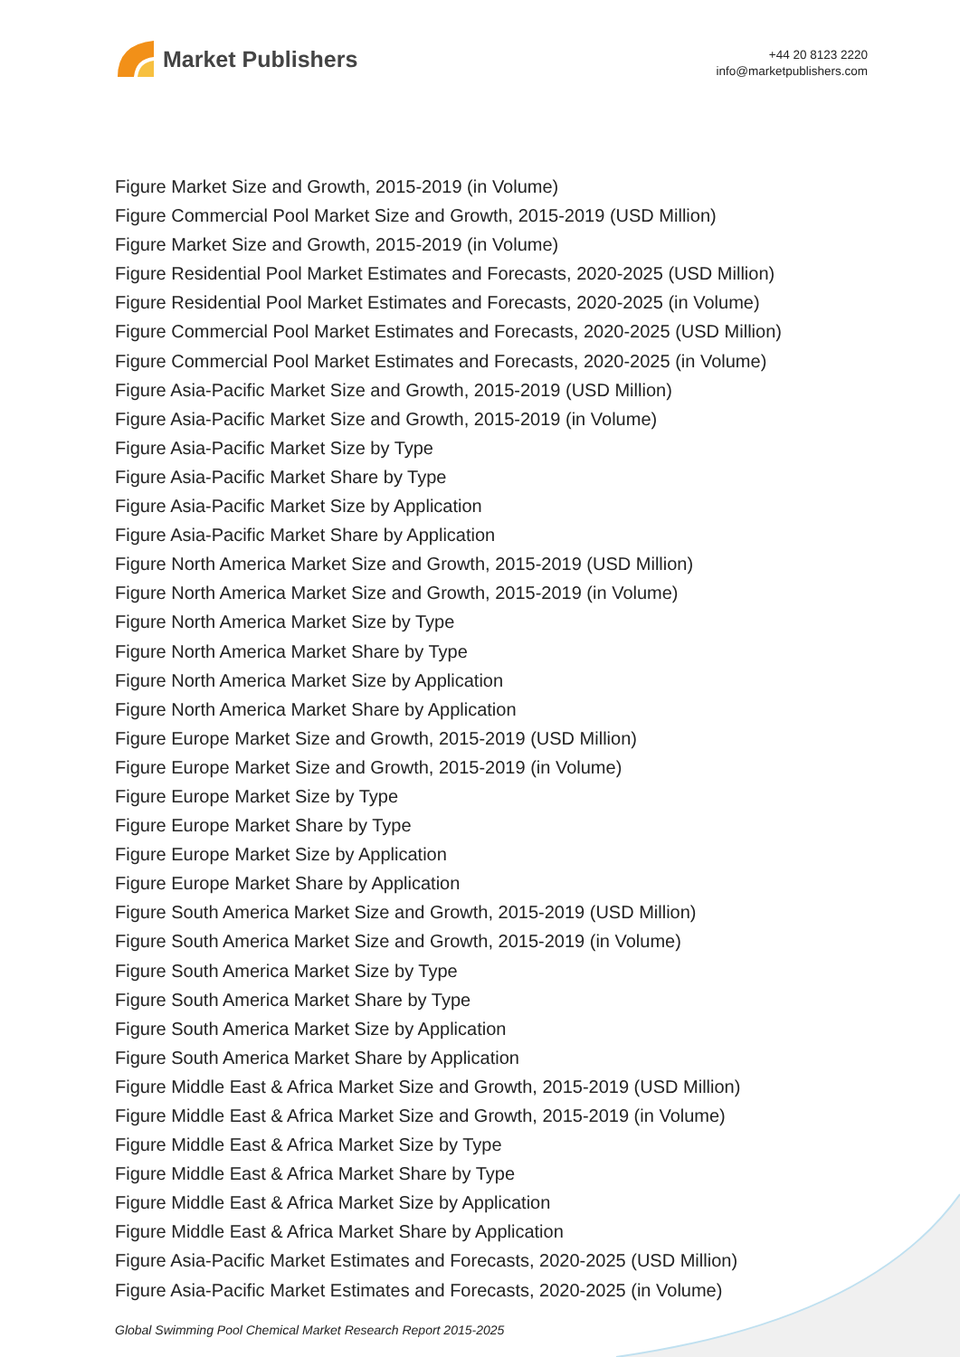Market Publishers
+44 20 8123 2220
info@marketpublishers.com
Figure Market Size and Growth, 2015-2019 (in Volume)
Figure Commercial Pool Market Size and Growth, 2015-2019 (USD Million)
Figure Market Size and Growth, 2015-2019 (in Volume)
Figure Residential Pool Market Estimates and Forecasts, 2020-2025 (USD Million)
Figure Residential Pool Market Estimates and Forecasts, 2020-2025 (in Volume)
Figure Commercial Pool Market Estimates and Forecasts, 2020-2025 (USD Million)
Figure Commercial Pool Market Estimates and Forecasts, 2020-2025 (in Volume)
Figure Asia-Pacific Market Size and Growth, 2015-2019 (USD Million)
Figure Asia-Pacific Market Size and Growth, 2015-2019 (in Volume)
Figure Asia-Pacific Market Size by Type
Figure Asia-Pacific Market Share by Type
Figure Asia-Pacific Market Size by Application
Figure Asia-Pacific Market Share by Application
Figure North America Market Size and Growth, 2015-2019 (USD Million)
Figure North America Market Size and Growth, 2015-2019 (in Volume)
Figure North America Market Size by Type
Figure North America Market Share by Type
Figure North America Market Size by Application
Figure North America Market Share by Application
Figure Europe Market Size and Growth, 2015-2019 (USD Million)
Figure Europe Market Size and Growth, 2015-2019 (in Volume)
Figure Europe Market Size by Type
Figure Europe Market Share by Type
Figure Europe Market Size by Application
Figure Europe Market Share by Application
Figure South America Market Size and Growth, 2015-2019 (USD Million)
Figure South America Market Size and Growth, 2015-2019 (in Volume)
Figure South America Market Size by Type
Figure South America Market Share by Type
Figure South America Market Size by Application
Figure South America Market Share by Application
Figure Middle East & Africa Market Size and Growth, 2015-2019 (USD Million)
Figure Middle East & Africa Market Size and Growth, 2015-2019 (in Volume)
Figure Middle East & Africa Market Size by Type
Figure Middle East & Africa Market Share by Type
Figure Middle East & Africa Market Size by Application
Figure Middle East & Africa Market Share by Application
Figure Asia-Pacific Market Estimates and Forecasts, 2020-2025 (USD Million)
Figure Asia-Pacific Market Estimates and Forecasts, 2020-2025 (in Volume)
Global Swimming Pool Chemical Market Research Report 2015-2025